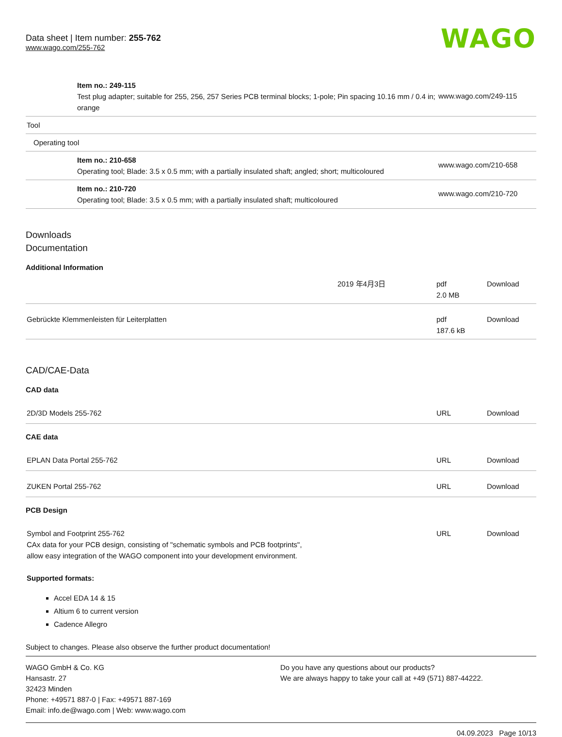Data sheet | Item number: 255-762
www.wago.com/255-762
WAGO
| | Item no.: 249-115 Test plug adapter; suitable for 255, 256, 257 Series PCB terminal blocks; 1-pole; Pin spacing 10.16 mm / 0.4 in; orange | www.wago.com/249-115 |
| Tool | | |
| Operating tool | | |
| | Item no.: 210-658 Operating tool; Blade: 3.5 x 0.5 mm; with a partially insulated shaft; angled; short; multicoloured | www.wago.com/210-658 |
| | Item no.: 210-720 Operating tool; Blade: 3.5 x 0.5 mm; with a partially insulated shaft; multicoloured | www.wago.com/210-720 |
Downloads
Documentation
Additional Information
| | 2019 年4月3日 | pdf 2.0 MB | Download |
| Gebrückte Klemmenleisten für Leiterplatten | | pdf 187.6 kB | Download |
CAD/CAE-Data
CAD data
| 2D/3D Models 255-762 | URL | Download |
CAE data
| EPLAN Data Portal 255-762 | URL | Download |
| ZUKEN Portal 255-762 | URL | Download |
PCB Design
| Symbol and Footprint 255-762 CAx data for your PCB design, consisting of "schematic symbols and PCB footprints", allow easy integration of the WAGO component into your development environment. Supported formats: | URL | Download |
Accel EDA 14 & 15
Altium 6 to current version
Cadence Allegro
Subject to changes. Please also observe the further product documentation!
WAGO GmbH & Co. KG
Hansastr. 27
32423 Minden
Phone: +49571 887-0 | Fax: +49571 887-169
Email: info.de@wago.com | Web: www.wago.com
Do you have any questions about our products?
We are always happy to take your call at +49 (571) 887-44222.
04.09.2023 Page 10/13